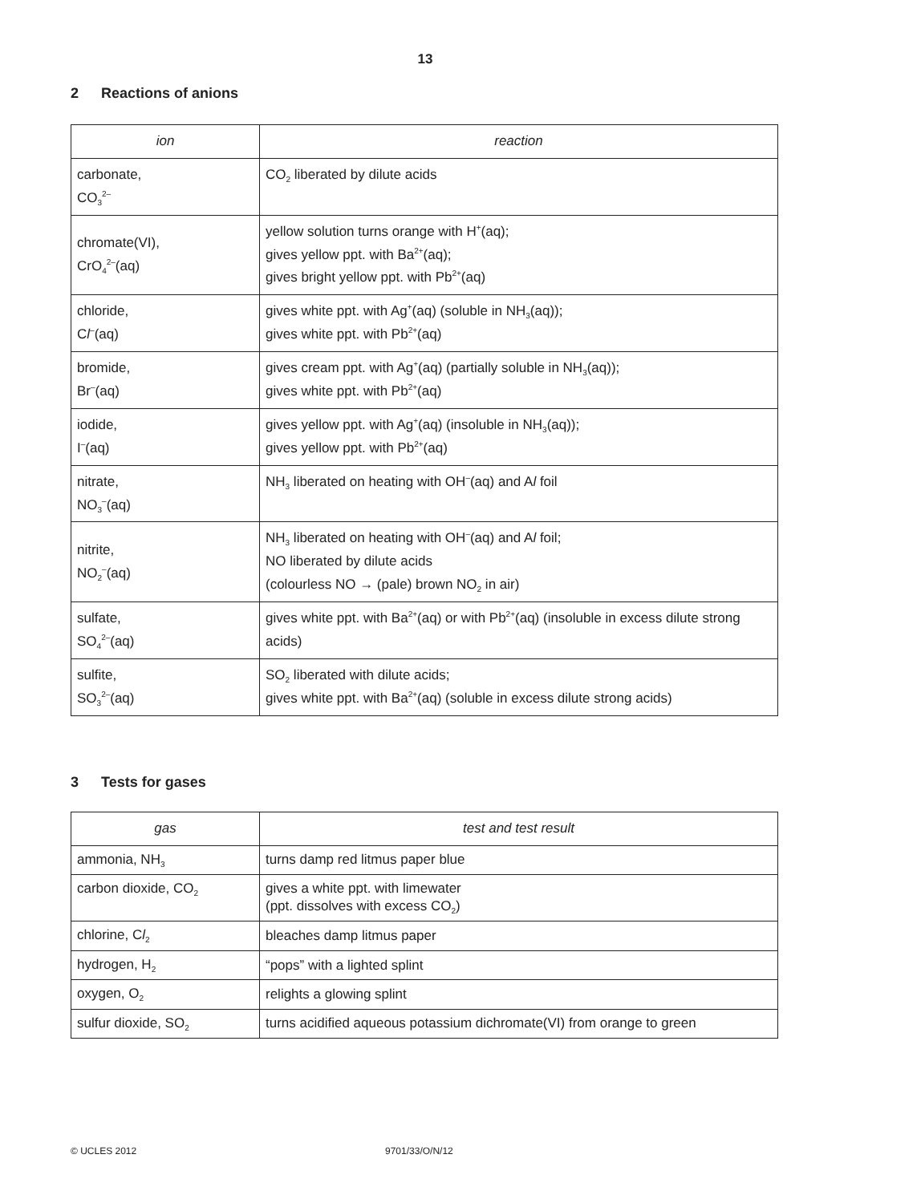13
2 Reactions of anions
| ion | reaction |
| --- | --- |
| carbonate, CO<sub>3</sub><sup>2–</sup> | CO<sub>2</sub> liberated by dilute acids |
| chromate(VI), CrO<sub>4</sub><sup>2–</sup>(aq) | yellow solution turns orange with H<sup>+</sup>(aq); gives yellow ppt. with Ba<sup>2+</sup>(aq); gives bright yellow ppt. with Pb<sup>2+</sup>(aq) |
| chloride, C l<sup>–</sup>(aq) | gives white ppt. with Ag<sup>+</sup>(aq) (soluble in NH<sub>3</sub>(aq)); gives white ppt. with Pb<sup>2+</sup>(aq) |
| bromide, Br<sup>–</sup>(aq) | gives cream ppt. with Ag<sup>+</sup>(aq) (partially soluble in NH<sub>3</sub>(aq)); gives white ppt. with Pb<sup>2+</sup>(aq) |
| iodide, I<sup>–</sup>(aq) | gives yellow ppt. with Ag<sup>+</sup>(aq) (insoluble in NH<sub>3</sub>(aq)); gives yellow ppt. with Pb<sup>2+</sup>(aq) |
| nitrate, NO<sub>3</sub><sup>–</sup>(aq) | NH<sub>3</sub> liberated on heating with OH<sup>–</sup>(aq) and A l foil |
| nitrite, NO<sub>2</sub><sup>–</sup>(aq) | NH<sub>3</sub> liberated on heating with OH<sup>–</sup>(aq) and A l foil; NO liberated by dilute acids (colourless NO → (pale) brown NO<sub>2</sub> in air) |
| sulfate, SO<sub>4</sub><sup>2–</sup>(aq) | gives white ppt. with Ba<sup>2+</sup>(aq) or with Pb<sup>2+</sup>(aq) (insoluble in excess dilute strong acids) |
| sulfite, SO<sub>3</sub><sup>2–</sup>(aq) | SO<sub>2</sub> liberated with dilute acids; gives white ppt. with Ba<sup>2+</sup>(aq) (soluble in excess dilute strong acids) |
3 Tests for gases
| gas | test and test result |
| --- | --- |
| ammonia, NH<sub>3</sub> | turns damp red litmus paper blue |
| carbon dioxide, CO<sub>2</sub> | gives a white ppt. with limewater (ppt. dissolves with excess CO<sub>2</sub>) |
| chlorine, C l<sub>2</sub> | bleaches damp litmus paper |
| hydrogen, H<sub>2</sub> | “pops” with a lighted splint |
| oxygen, O<sub>2</sub> | relights a glowing splint |
| sulfur dioxide, SO<sub>2</sub> | turns acidified aqueous potassium dichromate(VI) from orange to green |
© UCLES 2012 9701/33/O/N/12